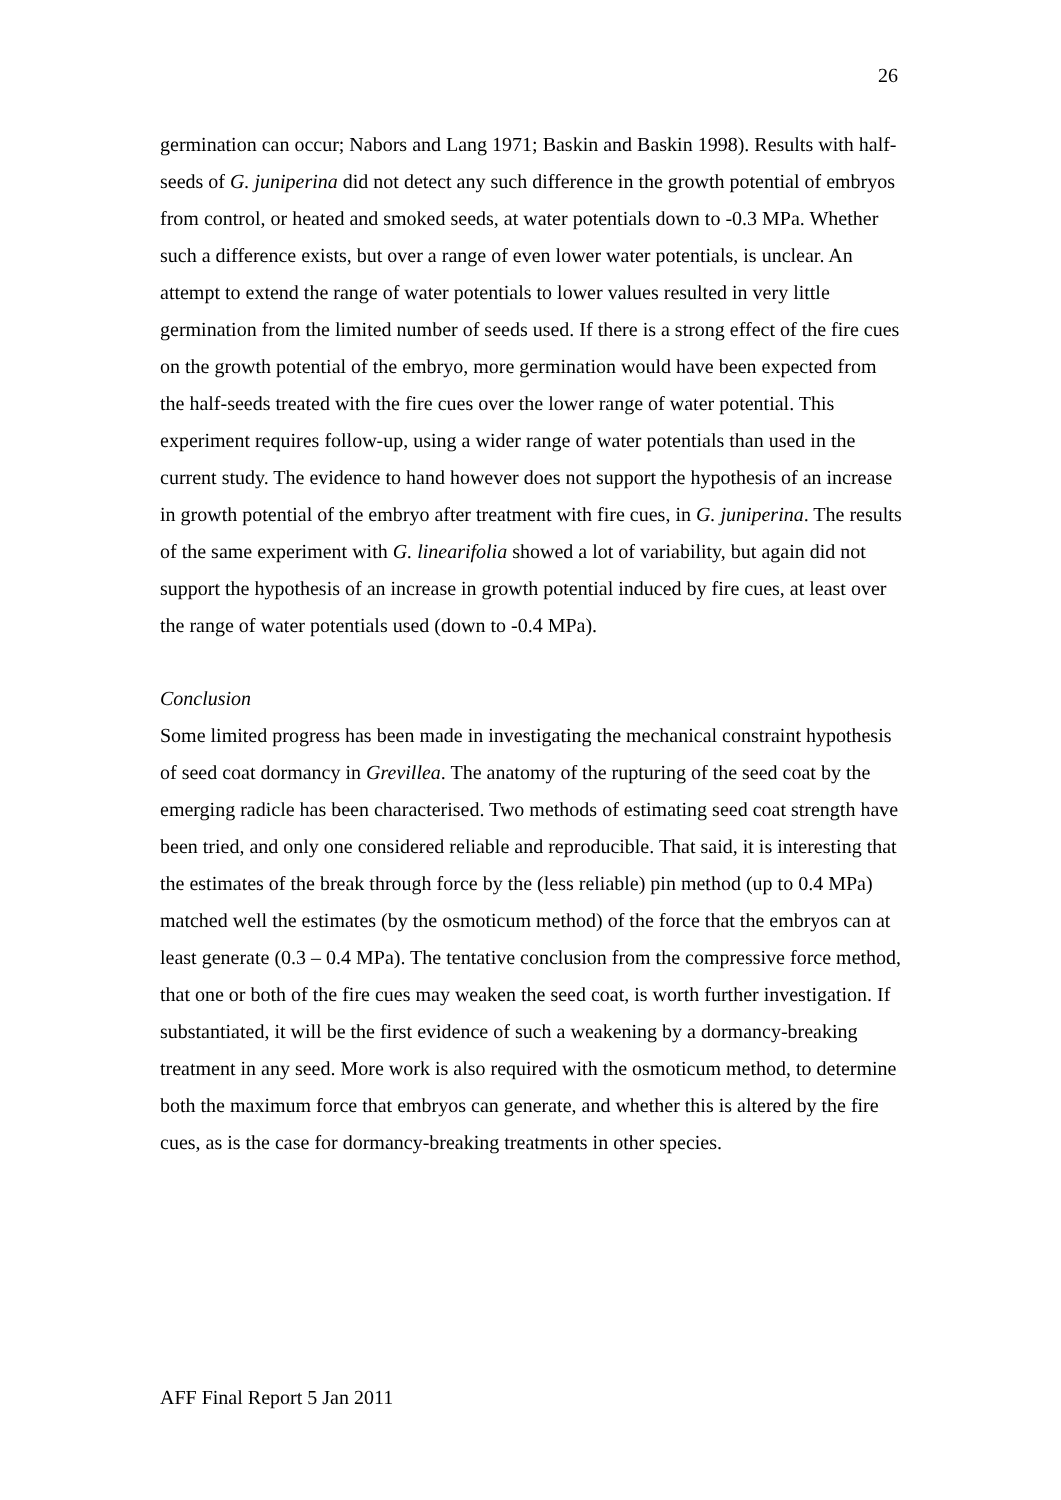26
germination can occur; Nabors and Lang 1971; Baskin and Baskin 1998). Results with half-seeds of G. juniperina did not detect any such difference in the growth potential of embryos from control, or heated and smoked seeds, at water potentials down to -0.3 MPa. Whether such a difference exists, but over a range of even lower water potentials, is unclear. An attempt to extend the range of water potentials to lower values resulted in very little germination from the limited number of seeds used. If there is a strong effect of the fire cues on the growth potential of the embryo, more germination would have been expected from the half-seeds treated with the fire cues over the lower range of water potential. This experiment requires follow-up, using a wider range of water potentials than used in the current study. The evidence to hand however does not support the hypothesis of an increase in growth potential of the embryo after treatment with fire cues, in G. juniperina. The results of the same experiment with G. linearifolia showed a lot of variability, but again did not support the hypothesis of an increase in growth potential induced by fire cues, at least over the range of water potentials used (down to -0.4 MPa).
Conclusion
Some limited progress has been made in investigating the mechanical constraint hypothesis of seed coat dormancy in Grevillea. The anatomy of the rupturing of the seed coat by the emerging radicle has been characterised. Two methods of estimating seed coat strength have been tried, and only one considered reliable and reproducible. That said, it is interesting that the estimates of the break through force by the (less reliable) pin method (up to 0.4 MPa) matched well the estimates (by the osmoticum method) of the force that the embryos can at least generate (0.3 – 0.4 MPa). The tentative conclusion from the compressive force method, that one or both of the fire cues may weaken the seed coat, is worth further investigation. If substantiated, it will be the first evidence of such a weakening by a dormancy-breaking treatment in any seed. More work is also required with the osmoticum method, to determine both the maximum force that embryos can generate, and whether this is altered by the fire cues, as is the case for dormancy-breaking treatments in other species.
AFF Final Report 5 Jan 2011